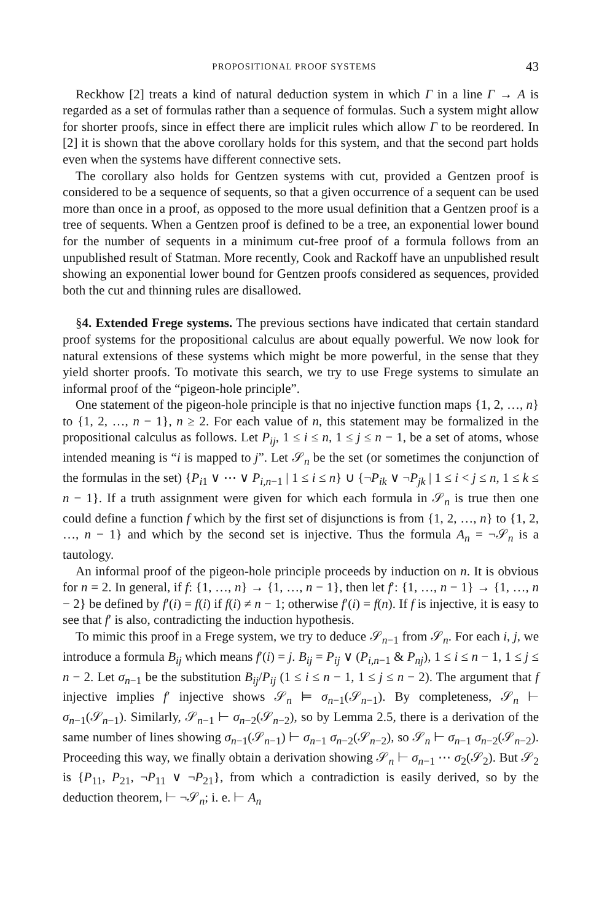PROPOSITIONAL PROOF SYSTEMS 43
Reckhow [2] treats a kind of natural deduction system in which Γ in a line Γ → A is regarded as a set of formulas rather than a sequence of formulas. Such a system might allow for shorter proofs, since in effect there are implicit rules which allow Γ to be reordered. In [2] it is shown that the above corollary holds for this system, and that the second part holds even when the systems have different connective sets.
The corollary also holds for Gentzen systems with cut, provided a Gentzen proof is considered to be a sequence of sequents, so that a given occurrence of a sequent can be used more than once in a proof, as opposed to the more usual definition that a Gentzen proof is a tree of sequents. When a Gentzen proof is defined to be a tree, an exponential lower bound for the number of sequents in a minimum cut-free proof of a formula follows from an unpublished result of Statman. More recently, Cook and Rackoff have an unpublished result showing an exponential lower bound for Gentzen proofs considered as sequences, provided both the cut and thinning rules are disallowed.
§4. Extended Frege systems. The previous sections have indicated that certain standard proof systems for the propositional calculus are about equally powerful. We now look for natural extensions of these systems which might be more powerful, in the sense that they yield shorter proofs. To motivate this search, we try to use Frege systems to simulate an informal proof of the “pigeon-hole principle”.
One statement of the pigeon-hole principle is that no injective function maps {1, 2, …, n} to {1, 2, …, n − 1}, n ≥ 2. For each value of n, this statement may be formalized in the propositional calculus as follows. Let P<sub>ij</sub>, 1 ≤ i ≤ n, 1 ≤ j ≤ n − 1, be a set of atoms, whose intended meaning is “i is mapped to j”. Let 𝒮<sub>n</sub> be the set (or sometimes the conjunction of the formulas in the set) {P<sub>i1</sub> ∨ ⋯ ∨ P<sub>i,n−1</sub> | 1 ≤ i ≤ n} ∪ {¬P<sub>ik</sub> ∨ ¬P<sub>jk</sub> | 1 ≤ i < j ≤ n, 1 ≤ k ≤ n − 1}. If a truth assignment were given for which each formula in 𝒮<sub>n</sub> is true then one could define a function f which by the first set of disjunctions is from {1, 2, …, n} to {1, 2, …, n − 1} and which by the second set is injective. Thus the formula A<sub>n</sub> = ¬𝒮<sub>n</sub> is a tautology.
An informal proof of the pigeon-hole principle proceeds by induction on n. It is obvious for n = 2. In general, if f: {1, …, n} → {1, …, n − 1}, then let f′: {1, …, n − 1} → {1, …, n − 2} be defined by f′(i) = f(i) if f(i) ≠ n − 1; otherwise f′(i) = f(n). If f is injective, it is easy to see that f′ is also, contradicting the induction hypothesis.
To mimic this proof in a Frege system, we try to deduce 𝒮<sub>n−1</sub> from 𝒮<sub>n</sub>. For each i, j, we introduce a formula B<sub>ij</sub> which means f′(i) = j. B<sub>ij</sub> = P<sub>ij</sub> ∨ (P<sub>i,n−1</sub> & P<sub>nj</sub>), 1 ≤ i ≤ n − 1, 1 ≤ j ≤ n − 2. Let σ<sub>n−1</sub> be the substitution B<sub>ij</sub>/P<sub>ij</sub> (1 ≤ i ≤ n − 1, 1 ≤ j ≤ n − 2). The argument that f injective implies f′ injective shows 𝒮<sub>n</sub> ⊨ σ<sub>n−1</sub>(𝒮<sub>n−1</sub>). By completeness, 𝒮<sub>n</sub> ⊢ σ<sub>n−1</sub>(𝒮<sub>n−1</sub>). Similarly, 𝒮<sub>n−1</sub> ⊢ σ<sub>n−2</sub>(𝒮<sub>n−2</sub>), so by Lemma 2.5, there is a derivation of the same number of lines showing σ<sub>n−1</sub>(𝒮<sub>n−1</sub>) ⊢ σ<sub>n−1</sub> σ<sub>n−2</sub>(𝒮<sub>n−2</sub>), so 𝒮<sub>n</sub> ⊢ σ<sub>n−1</sub> σ<sub>n−2</sub>(𝒮<sub>n−2</sub>). Proceeding this way, we finally obtain a derivation showing 𝒮<sub>n</sub> ⊢ σ<sub>n−1</sub> ⋯ σ<sub>2</sub>(𝒮<sub>2</sub>). But 𝒮<sub>2</sub> is {P<sub>11</sub>, P<sub>21</sub>, ¬P<sub>11</sub> ∨ ¬P<sub>21</sub>}, from which a contradiction is easily derived, so by the deduction theorem, ⊢ ¬𝒮<sub>n</sub>; i. e. ⊢ A<sub>n</sub>